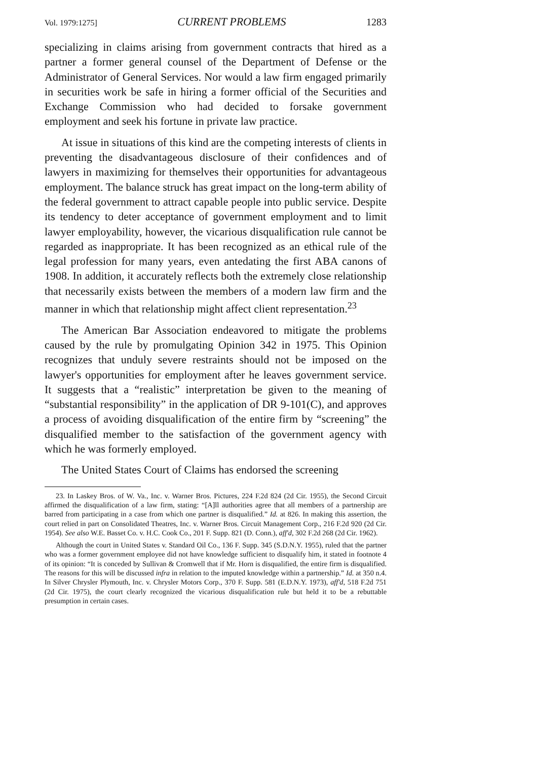Vol. 1979:1275] CURRENT PROBLEMS 1283
specializing in claims arising from government contracts that hired as a partner a former general counsel of the Department of Defense or the Administrator of General Services. Nor would a law firm engaged primarily in securities work be safe in hiring a former official of the Securities and Exchange Commission who had decided to forsake government employment and seek his fortune in private law practice.
At issue in situations of this kind are the competing interests of clients in preventing the disadvantageous disclosure of their confidences and of lawyers in maximizing for themselves their opportunities for advantageous employment. The balance struck has great impact on the long-term ability of the federal government to attract capable people into public service. Despite its tendency to deter acceptance of government employment and to limit lawyer employability, however, the vicarious disqualification rule cannot be regarded as inappropriate. It has been recognized as an ethical rule of the legal profession for many years, even antedating the first ABA canons of 1908. In addition, it accurately reflects both the extremely close relationship that necessarily exists between the members of a modern law firm and the manner in which that relationship might affect client representation.<sup>23</sup>
The American Bar Association endeavored to mitigate the problems caused by the rule by promulgating Opinion 342 in 1975. This Opinion recognizes that unduly severe restraints should not be imposed on the lawyer's opportunities for employment after he leaves government service. It suggests that a “realistic” interpretation be given to the meaning of “substantial responsibility” in the application of DR 9-101(C), and approves a process of avoiding disqualification of the entire firm by “screening” the disqualified member to the satisfaction of the government agency with which he was formerly employed.
The United States Court of Claims has endorsed the screening
23. In Laskey Bros. of W. Va., Inc. v. Warner Bros. Pictures, 224 F.2d 824 (2d Cir. 1955), the Second Circuit affirmed the disqualification of a law firm, stating: “[A]ll authorities agree that all members of a partnership are barred from participating in a case from which one partner is disqualified.” Id. at 826. In making this assertion, the court relied in part on Consolidated Theatres, Inc. v. Warner Bros. Circuit Management Corp., 216 F.2d 920 (2d Cir. 1954). See also W.E. Basset Co. v. H.C. Cook Co., 201 F. Supp. 821 (D. Conn.), aff'd, 302 F.2d 268 (2d Cir. 1962).
Although the court in United States v. Standard Oil Co., 136 F. Supp. 345 (S.D.N.Y. 1955), ruled that the partner who was a former government employee did not have knowledge sufficient to disqualify him, it stated in footnote 4 of its opinion: “It is conceded by Sullivan & Cromwell that if Mr. Horn is disqualified, the entire firm is disqualified. The reasons for this will be discussed infra in relation to the imputed knowledge within a partnership.” Id. at 350 n.4. In Silver Chrysler Plymouth, Inc. v. Chrysler Motors Corp., 370 F. Supp. 581 (E.D.N.Y. 1973), aff'd, 518 F.2d 751 (2d Cir. 1975), the court clearly recognized the vicarious disqualification rule but held it to be a rebuttable presumption in certain cases.